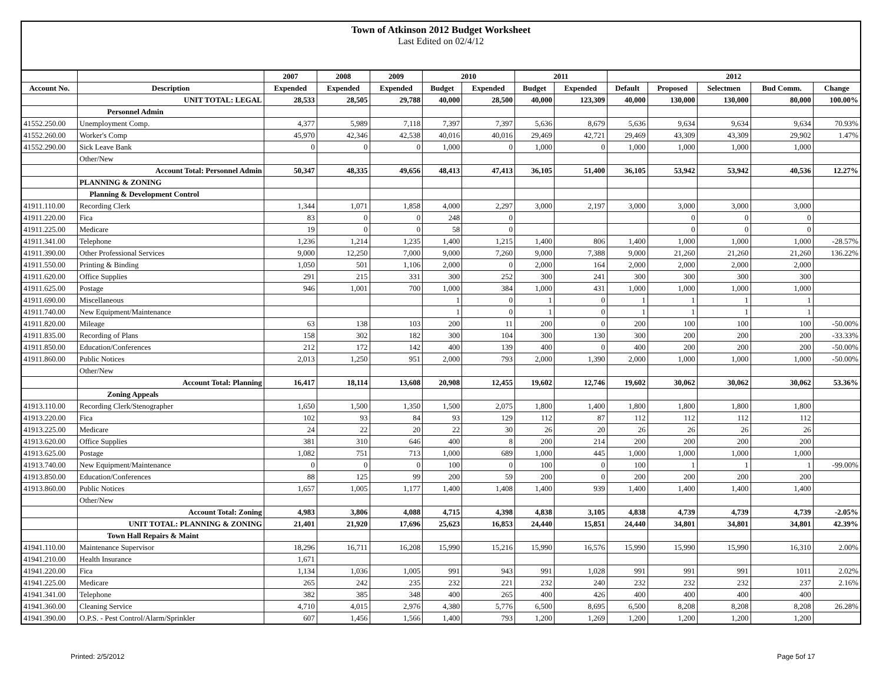Town of Atkinson 2012 Budget Worksheet
Last Edited on 02/4/12
| | | 2007 | 2008 | 2009 | 2010 | | 2011 | | 2012 | | | | |
| --- | --- | --- | --- | --- | --- | --- | --- | --- | --- | --- | --- | --- | --- |
| Account No. | Description | Expended | Expended | Expended | Budget | Expended | Budget | Expended | Default | Proposed | Selectmen | Bud Comm. | Change |
| | UNIT TOTAL: LEGAL | 28,533 | 28,505 | 29,788 | 40,000 | 28,500 | 40,000 | 123,309 | 40,000 | 130,000 | 130,000 | 80,000 | 100.00% |
| | Personnel Admin | | | | | | | | | | | | |
| 41552.250.00 | Unemployment Comp. | 4,377 | 5,989 | 7,118 | 7,397 | 7,397 | 5,636 | 8,679 | 5,636 | 9,634 | 9,634 | 9,634 | 70.93% |
| 41552.260.00 | Worker's Comp | 45,970 | 42,346 | 42,538 | 40,016 | 40,016 | 29,469 | 42,721 | 29,469 | 43,309 | 43,309 | 29,902 | 1.47% |
| 41552.290.00 | Sick Leave Bank | 0 | 0 | 0 | 1,000 | 0 | 1,000 | 0 | 1,000 | 1,000 | 1,000 | 1,000 | |
| | Other/New | | | | | | | | | | | | |
| | Account Total: Personnel Admin | 50,347 | 48,335 | 49,656 | 48,413 | 47,413 | 36,105 | 51,400 | 36,105 | 53,942 | 53,942 | 40,536 | 12.27% |
| | PLANNING & ZONING | | | | | | | | | | | | |
| | Planning & Development Control | | | | | | | | | | | | |
| 41911.110.00 | Recording Clerk | 1,344 | 1,071 | 1,858 | 4,000 | 2,297 | 3,000 | 2,197 | 3,000 | 3,000 | 3,000 | 3,000 | |
| 41911.220.00 | Fica | 83 | 0 | 0 | 248 | 0 | | | | 0 | 0 | 0 | |
| 41911.225.00 | Medicare | 19 | 0 | 0 | 58 | 0 | | | | 0 | 0 | 0 | |
| 41911.341.00 | Telephone | 1,236 | 1,214 | 1,235 | 1,400 | 1,215 | 1,400 | 806 | 1,400 | 1,000 | 1,000 | 1,000 | -28.57% |
| 41911.390.00 | Other Professional Services | 9,000 | 12,250 | 7,000 | 9,000 | 7,260 | 9,000 | 7,388 | 9,000 | 21,260 | 21,260 | 21,260 | 136.22% |
| 41911.550.00 | Printing & Binding | 1,050 | 501 | 1,106 | 2,000 | 0 | 2,000 | 164 | 2,000 | 2,000 | 2,000 | 2,000 | |
| 41911.620.00 | Office Supplies | 291 | 215 | 331 | 300 | 252 | 300 | 241 | 300 | 300 | 300 | 300 | |
| 41911.625.00 | Postage | 946 | 1,001 | 700 | 1,000 | 384 | 1,000 | 431 | 1,000 | 1,000 | 1,000 | 1,000 | |
| 41911.690.00 | Miscellaneous | | | | 1 | 0 | 1 | 0 | 1 | 1 | 1 | 1 | |
| 41911.740.00 | New Equipment/Maintenance | | | | 1 | 0 | 1 | 0 | 1 | 1 | 1 | 1 | |
| 41911.820.00 | Mileage | 63 | 138 | 103 | 200 | 11 | 200 | 0 | 200 | 100 | 100 | 100 | -50.00% |
| 41911.835.00 | Recording of Plans | 158 | 302 | 182 | 300 | 104 | 300 | 130 | 300 | 200 | 200 | 200 | -33.33% |
| 41911.850.00 | Education/Conferences | 212 | 172 | 142 | 400 | 139 | 400 | 0 | 400 | 200 | 200 | 200 | -50.00% |
| 41911.860.00 | Public Notices | 2,013 | 1,250 | 951 | 2,000 | 793 | 2,000 | 1,390 | 2,000 | 1,000 | 1,000 | 1,000 | -50.00% |
| | Other/New | | | | | | | | | | | | |
| | Account Total: Planning | 16,417 | 18,114 | 13,608 | 20,908 | 12,455 | 19,602 | 12,746 | 19,602 | 30,062 | 30,062 | 30,062 | 53.36% |
| | Zoning Appeals | | | | | | | | | | | | |
| 41913.110.00 | Recording Clerk/Stenographer | 1,650 | 1,500 | 1,350 | 1,500 | 2,075 | 1,800 | 1,400 | 1,800 | 1,800 | 1,800 | 1,800 | |
| 41913.220.00 | Fica | 102 | 93 | 84 | 93 | 129 | 112 | 87 | 112 | 112 | 112 | 112 | |
| 41913.225.00 | Medicare | 24 | 22 | 20 | 22 | 30 | 26 | 20 | 26 | 26 | 26 | 26 | |
| 41913.620.00 | Office Supplies | 381 | 310 | 646 | 400 | 8 | 200 | 214 | 200 | 200 | 200 | 200 | |
| 41913.625.00 | Postage | 1,082 | 751 | 713 | 1,000 | 689 | 1,000 | 445 | 1,000 | 1,000 | 1,000 | 1,000 | |
| 41913.740.00 | New Equipment/Maintenance | 0 | 0 | 0 | 100 | 0 | 100 | 0 | 100 | 1 | 1 | 1 | -99.00% |
| 41913.850.00 | Education/Conferences | 88 | 125 | 99 | 200 | 59 | 200 | 0 | 200 | 200 | 200 | 200 | |
| 41913.860.00 | Public Notices | 1,657 | 1,005 | 1,177 | 1,400 | 1,408 | 1,400 | 939 | 1,400 | 1,400 | 1,400 | 1,400 | |
| | Other/New | | | | | | | | | | | | |
| | Account Total: Zoning | 4,983 | 3,806 | 4,088 | 4,715 | 4,398 | 4,838 | 3,105 | 4,838 | 4,739 | 4,739 | 4,739 | -2.05% |
| | UNIT TOTAL: PLANNING & ZONING | 21,401 | 21,920 | 17,696 | 25,623 | 16,853 | 24,440 | 15,851 | 24,440 | 34,801 | 34,801 | 34,801 | 42.39% |
| | Town Hall Repairs & Maint | | | | | | | | | | | | |
| 41941.110.00 | Maintenance Supervisor | 18,296 | 16,711 | 16,208 | 15,990 | 15,216 | 15,990 | 16,576 | 15,990 | 15,990 | 15,990 | 16,310 | 2.00% |
| 41941.210.00 | Health Insurance | 1,671 | | | | | | | | | | | |
| 41941.220.00 | Fica | 1,134 | 1,036 | 1,005 | 991 | 943 | 991 | 1,028 | 991 | 991 | 991 | 1011 | 2.02% |
| 41941.225.00 | Medicare | 265 | 242 | 235 | 232 | 221 | 232 | 240 | 232 | 232 | 232 | 237 | 2.16% |
| 41941.341.00 | Telephone | 382 | 385 | 348 | 400 | 265 | 400 | 426 | 400 | 400 | 400 | 400 | |
| 41941.360.00 | Cleaning Service | 4,710 | 4,015 | 2,976 | 4,380 | 5,776 | 6,500 | 8,695 | 6,500 | 8,208 | 8,208 | 8,208 | 26.28% |
| 41941.390.00 | O.P.S. - Pest Control/Alarm/Sprinkler | 607 | 1,456 | 1,566 | 1,400 | 793 | 1,200 | 1,269 | 1,200 | 1,200 | 1,200 | 1,200 | |
Printed: 2/5/2012 Page 5of 17